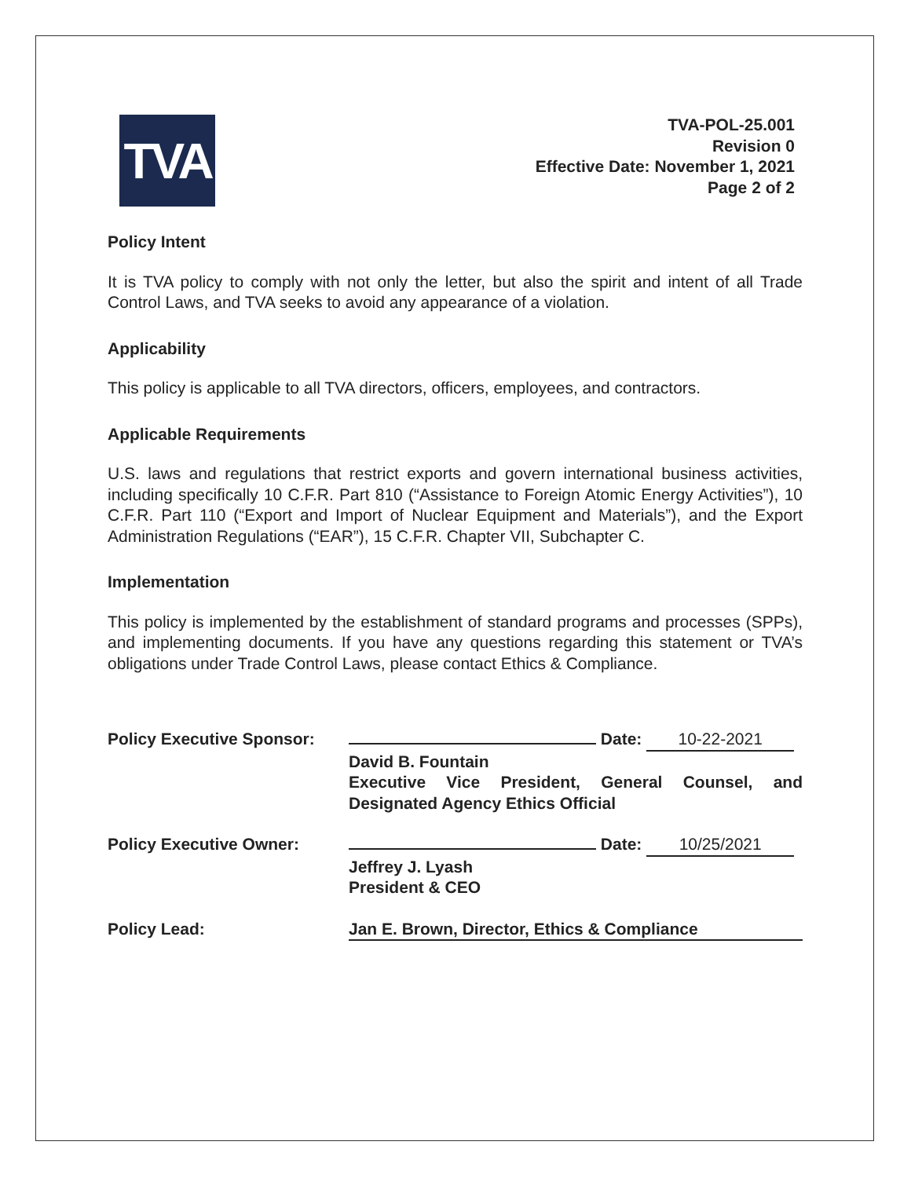TVA
TVA-POL-25.001
Revision 0
Effective Date: November 1, 2021
Page 2 of 2
Policy Intent
It is TVA policy to comply with not only the letter, but also the spirit and intent of all Trade Control Laws, and TVA seeks to avoid any appearance of a violation.
Applicability
This policy is applicable to all TVA directors, officers, employees, and contractors.
Applicable Requirements
U.S. laws and regulations that restrict exports and govern international business activities, including specifically 10 C.F.R. Part 810 (“Assistance to Foreign Atomic Energy Activities”), 10 C.F.R. Part 110 (“Export and Import of Nuclear Equipment and Materials”), and the Export Administration Regulations (“EAR”), 15 C.F.R. Chapter VII, Subchapter C.
Implementation
This policy is implemented by the establishment of standard programs and processes (SPPs), and implementing documents. If you have any questions regarding this statement or TVA’s obligations under Trade Control Laws, please contact Ethics & Compliance.
Policy Executive Sponsor:
Date: 10-22-2021
David B. Fountain
Executive Vice President, General Counsel, and Designated Agency Ethics Official
Policy Executive Owner: Date: 10/25/2021
Jeffrey J. Lyash
President & CEO
Policy Lead: Jan E. Brown, Director, Ethics & Compliance